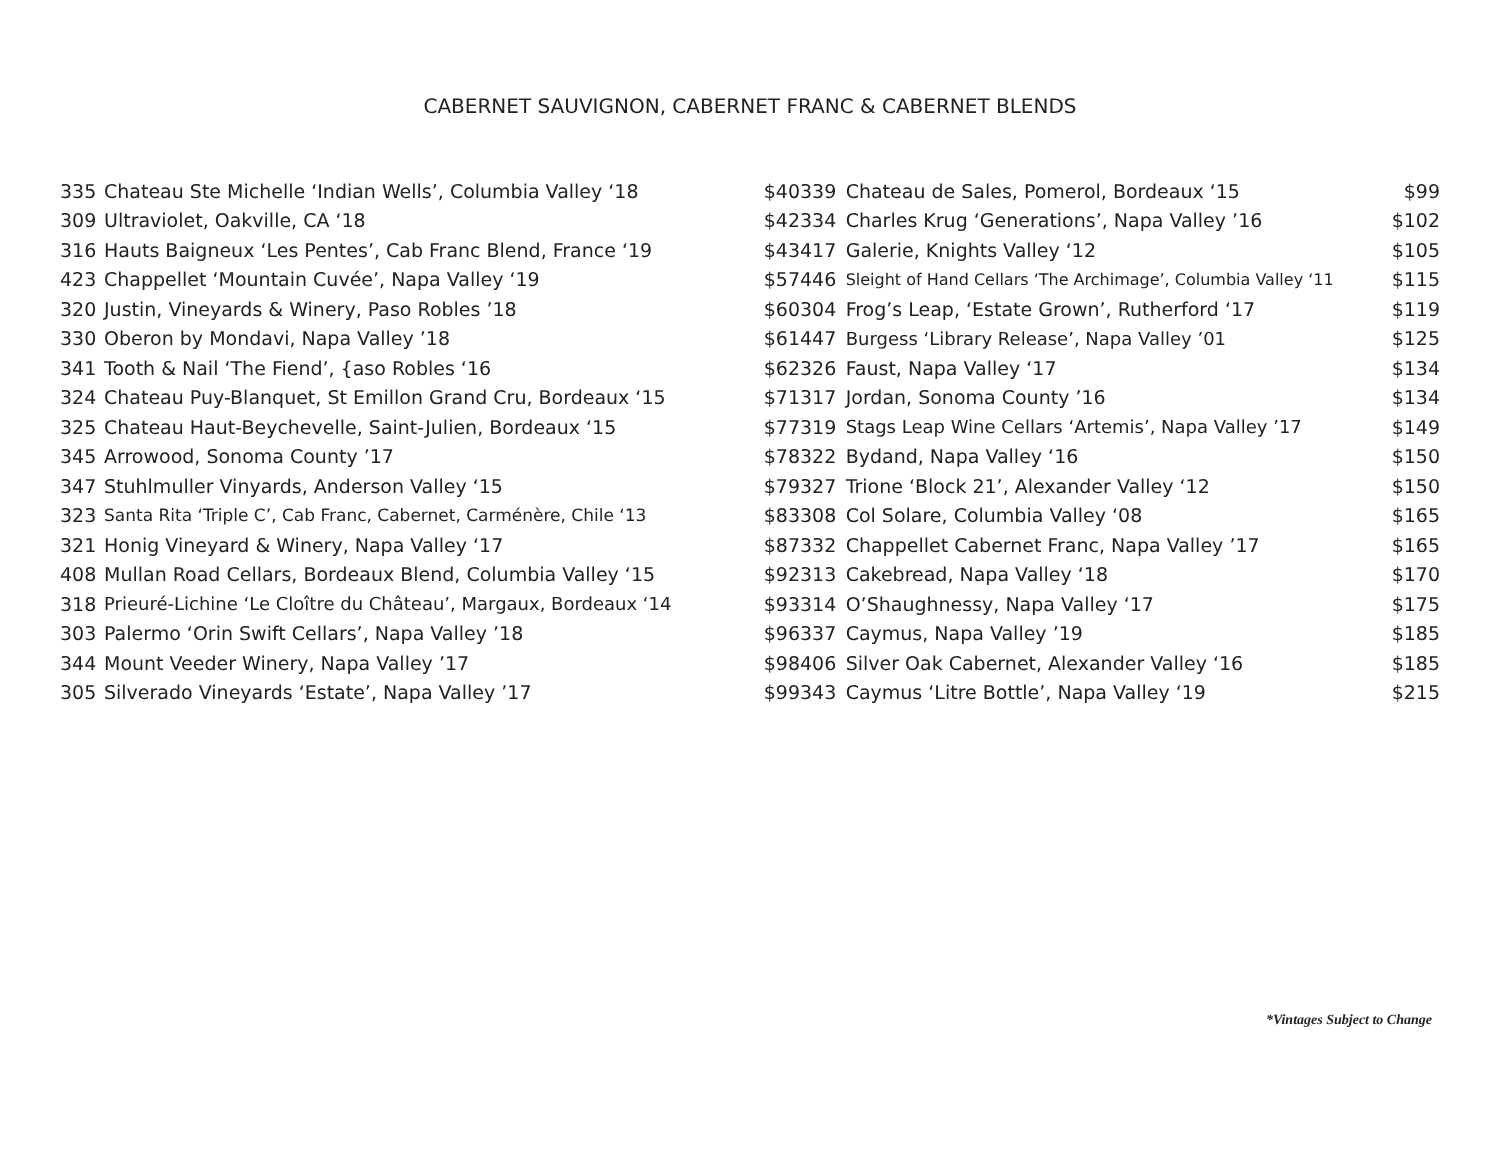CABERNET SAUVIGNON, CABERNET FRANC & CABERNET BLENDS
| 335 | Chateau Ste Michelle ‘Indian Wells’, Columbia Valley ‘18 | $40 |
| 309 | Ultraviolet, Oakville, CA ‘18 | $42 |
| 316 | Hauts Baigneux ‘Les Pentes’, Cab Franc Blend, France ‘19 | $43 |
| 423 | Chappellet ‘Mountain Cuvée’, Napa Valley ‘19 | $57 |
| 320 | Justin, Vineyards & Winery, Paso Robles ’18 | $60 |
| 330 | Oberon by Mondavi, Napa Valley ’18 | $61 |
| 341 | Tooth & Nail ‘The Fiend’, {aso Robles ‘16 | $62 |
| 324 | Chateau Puy-Blanquet, St Emillon Grand Cru, Bordeaux ‘15 | $71 |
| 325 | Chateau Haut-Beychevelle, Saint-Julien, Bordeaux ‘15 | $77 |
| 345 | Arrowood, Sonoma County ’17 | $78 |
| 347 | Stuhlmuller Vinyards, Anderson Valley ‘15 | $79 |
| 323 | Santa Rita ‘Triple C’, Cab Franc, Cabernet, Carménère, Chile ‘13 | $83 |
| 321 | Honig Vineyard & Winery, Napa Valley ‘17 | $87 |
| 408 | Mullan Road Cellars, Bordeaux Blend, Columbia Valley ‘15 | $92 |
| 318 | Prieuré-Lichine ‘Le Cloître du Château’, Margaux, Bordeaux ‘14 | $93 |
| 303 | Palermo ‘Orin Swift Cellars’, Napa Valley ’18 | $96 |
| 344 | Mount Veeder Winery, Napa Valley ’17 | $98 |
| 305 | Silverado Vineyards ‘Estate’, Napa Valley ’17 | $99 |
| 339 | Chateau de Sales, Pomerol, Bordeaux ‘15 | $99 |
| 334 | Charles Krug ‘Generations’, Napa Valley ’16 | $102 |
| 417 | Galerie, Knights Valley ‘12 | $105 |
| 446 | Sleight of Hand Cellars ‘The Archimage’, Columbia Valley ‘11 | $115 |
| 304 | Frog’s Leap, ‘Estate Grown’, Rutherford ‘17 | $119 |
| 447 | Burgess ‘Library Release’, Napa Valley ’01 | $125 |
| 326 | Faust, Napa Valley ‘17 | $134 |
| 317 | Jordan, Sonoma County ’16 | $134 |
| 319 | Stags Leap Wine Cellars ‘Artemis’, Napa Valley ’17 | $149 |
| 322 | Bydand, Napa Valley ‘16 | $150 |
| 327 | Trione ‘Block 21’, Alexander Valley ‘12 | $150 |
| 308 | Col Solare, Columbia Valley ‘08 | $165 |
| 332 | Chappellet Cabernet Franc, Napa Valley ’17 | $165 |
| 313 | Cakebread, Napa Valley ‘18 | $170 |
| 314 | O’Shaughnessy, Napa Valley ‘17 | $175 |
| 337 | Caymus, Napa Valley ’19 | $185 |
| 406 | Silver Oak Cabernet, Alexander Valley ‘16 | $185 |
| 343 | Caymus ‘Litre Bottle’, Napa Valley ‘19 | $215 |
*Vintages Subject to Change